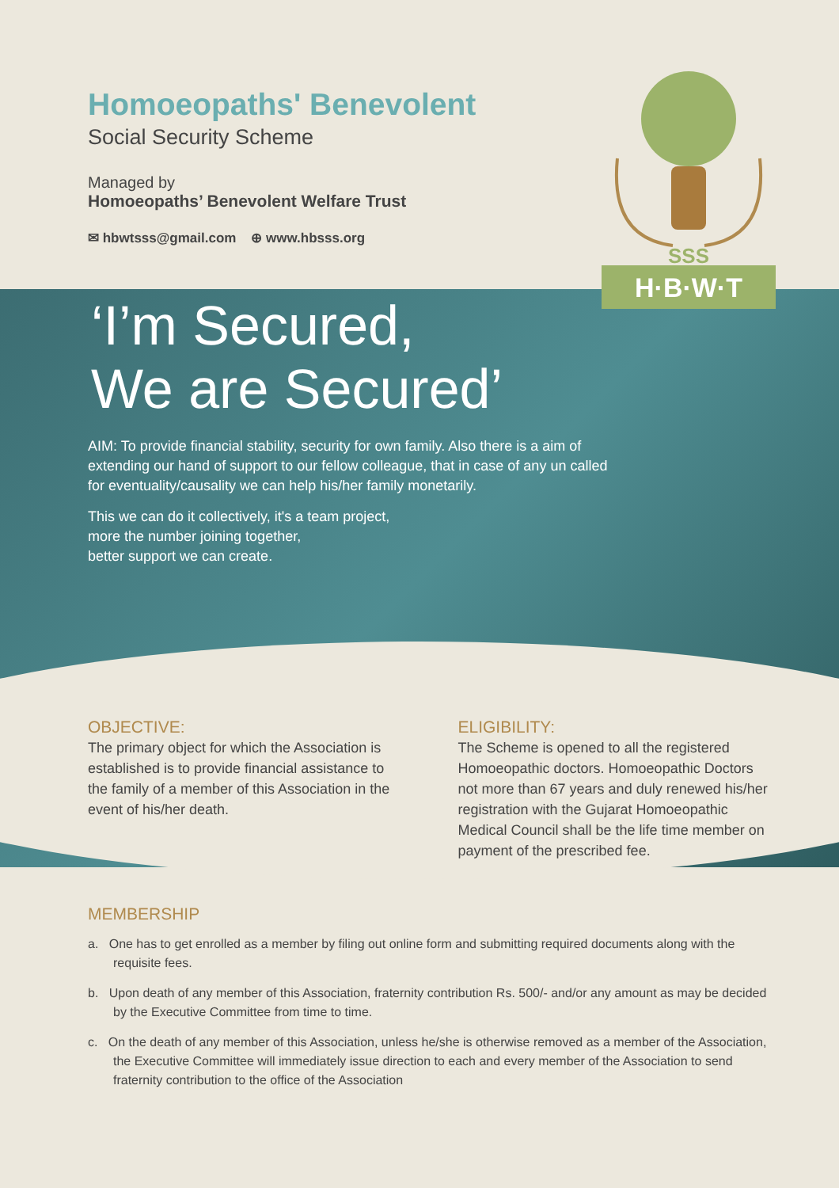H·B·W·T
SSS
Homoeopaths' Benevolent
Social Security Scheme
Managed by
Homoeopaths’ Benevolent Welfare Trust
✉ hbwtsss@gmail.com ⊕ www.hbsss.org
‘I’m Secured,
We are Secured’
AIM: To provide financial stability, security for own family. Also there is a aim of extending our hand of support to our fellow colleague, that in case of any un called for eventuality/causality we can help his/her family monetarily.
This we can do it collectively, it's a team project,
more the number joining together,
better support we can create.
OBJECTIVE:
The primary object for which the Association is established is to provide financial assistance to the family of a member of this Association in the event of his/her death.
ELIGIBILITY:
The Scheme is opened to all the registered Homoeopathic doctors. Homoeopathic Doctors not more than 67 years and duly renewed his/her registration with the Gujarat Homoeopathic Medical Council shall be the life time member on payment of the prescribed fee.
MEMBERSHIP
a. One has to get enrolled as a member by filing out online form and submitting required documents along with the requisite fees.
b. Upon death of any member of this Association, fraternity contribution Rs. 500/- and/or any amount as may be decided by the Executive Committee from time to time.
c. On the death of any member of this Association, unless he/she is otherwise removed as a member of the Association, the Executive Committee will immediately issue direction to each and every member of the Association to send fraternity contribution to the office of the Association